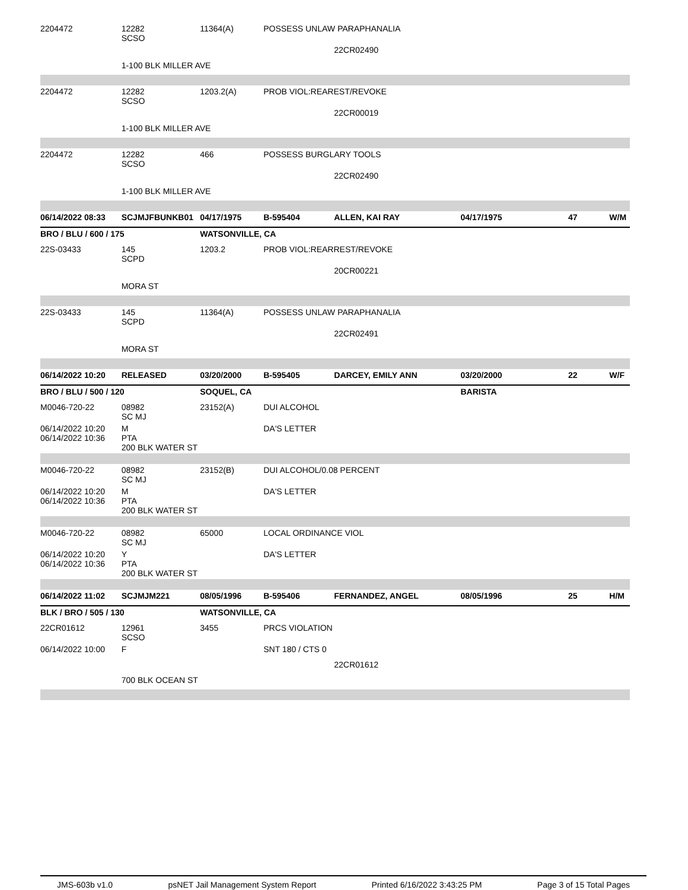| 2204472 | 12282 SCSO | 11364(A) | POSSESS UNLAW PARAPHANALIA | | | | |
| | | | | 22CR02490 | | | |
| | 1-100 BLK MILLER AVE | | | | | | |
| 2204472 | 12282 SCSO | 1203.2(A) | PROB VIOL:REAREST/REVOKE | | | | |
| | | | | 22CR00019 | | | |
| | 1-100 BLK MILLER AVE | | | | | | |
| 2204472 | 12282 SCSO | 466 | POSSESS BURGLARY TOOLS | | | | |
| | | | | 22CR02490 | | | |
| | 1-100 BLK MILLER AVE | | | | | | |
| 06/14/2022 08:33 | SCJMJFBUNKB01 | 04/17/1975 | B-595404 | ALLEN, KAI RAY | 04/17/1975 | 47 | W/M |
| BRO / BLU / 600 / 175 | | WATSONVILLE, CA | | | | | |
| 22S-03433 | 145 SCPD | 1203.2 | PROB VIOL:REARREST/REVOKE | | | | |
| | | | | 20CR00221 | | | |
| | MORA ST | | | | | | |
| 22S-03433 | 145 SCPD | 11364(A) | POSSESS UNLAW PARAPHANALIA | | | | |
| | | | | 22CR02491 | | | |
| | MORA ST | | | | | | |
| 06/14/2022 10:20 | RELEASED | 03/20/2000 | B-595405 | DARCEY, EMILY ANN | 03/20/2000 | 22 | W/F |
| BRO / BLU / 500 / 120 | | SOQUEL, CA | | | BARISTA | | |
| M0046-720-22 | 08982 SC MJ | 23152(A) | DUI ALCOHOL | | | | |
| 06/14/2022 10:20 06/14/2022 10:36 | M PTA 200 BLK WATER ST | | DA'S LETTER | | | | |
| M0046-720-22 | 08982 SC MJ | 23152(B) | DUI ALCOHOL/0.08 PERCENT | | | | |
| 06/14/2022 10:20 06/14/2022 10:36 | M PTA 200 BLK WATER ST | | DA'S LETTER | | | | |
| M0046-720-22 | 08982 SC MJ | 65000 | LOCAL ORDINANCE VIOL | | | | |
| 06/14/2022 10:20 06/14/2022 10:36 | Y PTA 200 BLK WATER ST | | DA'S LETTER | | | | |
| 06/14/2022 11:02 | SCJMJM221 | 08/05/1996 | B-595406 | FERNANDEZ, ANGEL | 08/05/1996 | 25 | H/M |
| BLK / BRO / 505 / 130 | | WATSONVILLE, CA | | | | | |
| 22CR01612 | 12961 SCSO | 3455 | PRCS VIOLATION | | | | |
| 06/14/2022 10:00 | F | | SNT 180 / CTS 0 | | | | |
| | | | | 22CR01612 | | | |
| | 700 BLK OCEAN ST | | | | | | |
JMS-603b v1.0 psNET Jail Management System Report Printed 6/16/2022 3:43:25 PM Page 3 of 15 Total Pages